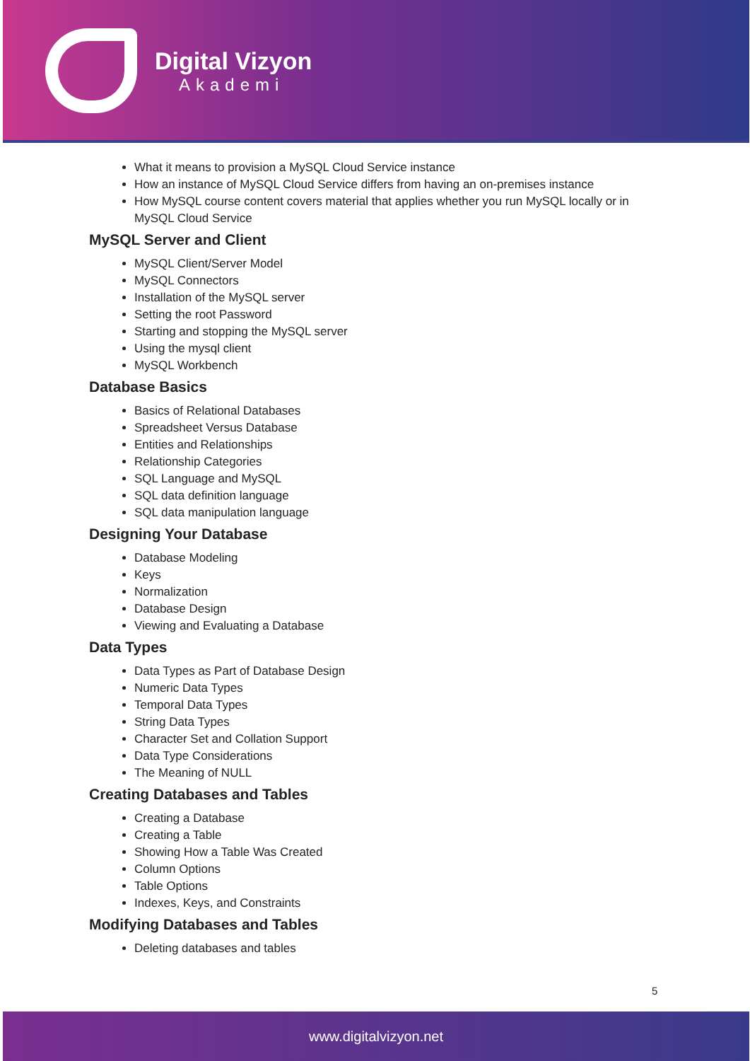Digital Vizyon
Akademi
What it means to provision a MySQL Cloud Service instance
How an instance of MySQL Cloud Service differs from having an on-premises instance
How MySQL course content covers material that applies whether you run MySQL locally or in MySQL Cloud Service
MySQL Server and Client
MySQL Client/Server Model
MySQL Connectors
Installation of the MySQL server
Setting the root Password
Starting and stopping the MySQL server
Using the mysql client
MySQL Workbench
Database Basics
Basics of Relational Databases
Spreadsheet Versus Database
Entities and Relationships
Relationship Categories
SQL Language and MySQL
SQL data definition language
SQL data manipulation language
Designing Your Database
Database Modeling
Keys
Normalization
Database Design
Viewing and Evaluating a Database
Data Types
Data Types as Part of Database Design
Numeric Data Types
Temporal Data Types
String Data Types
Character Set and Collation Support
Data Type Considerations
The Meaning of NULL
Creating Databases and Tables
Creating a Database
Creating a Table
Showing How a Table Was Created
Column Options
Table Options
Indexes, Keys, and Constraints
Modifying Databases and Tables
Deleting databases and tables
5
www.digitalvizyon.net